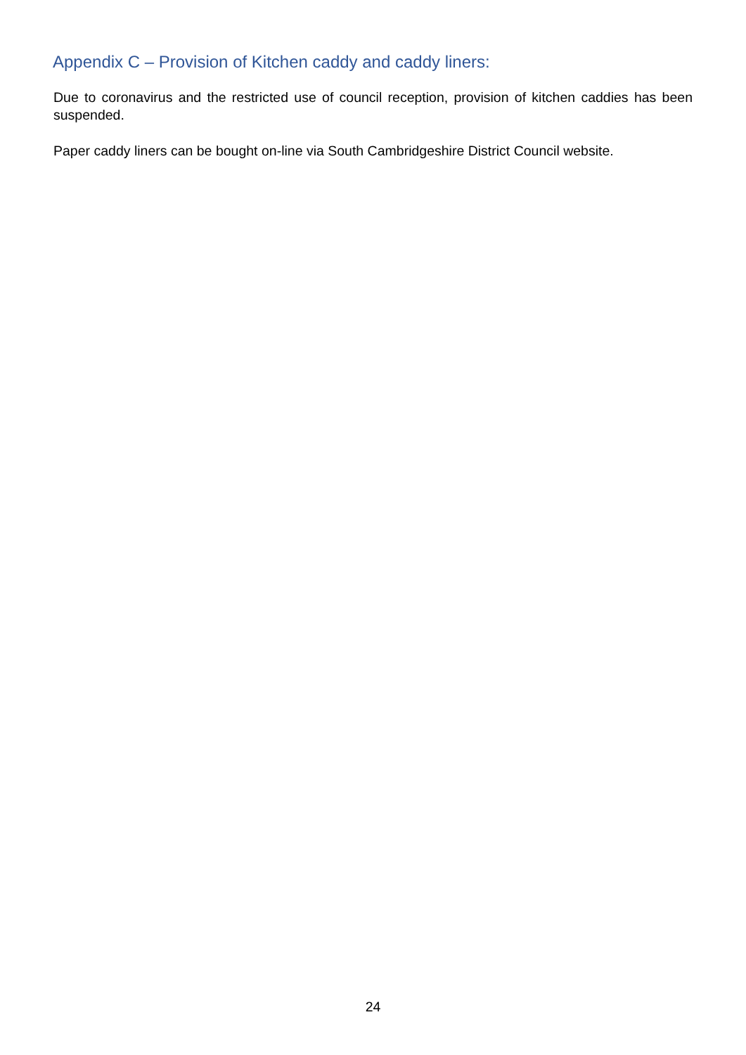Appendix C – Provision of Kitchen caddy and caddy liners:
Due to coronavirus and the restricted use of council reception, provision of kitchen caddies has been suspended.
Paper caddy liners can be bought on-line via South Cambridgeshire District Council website.
24